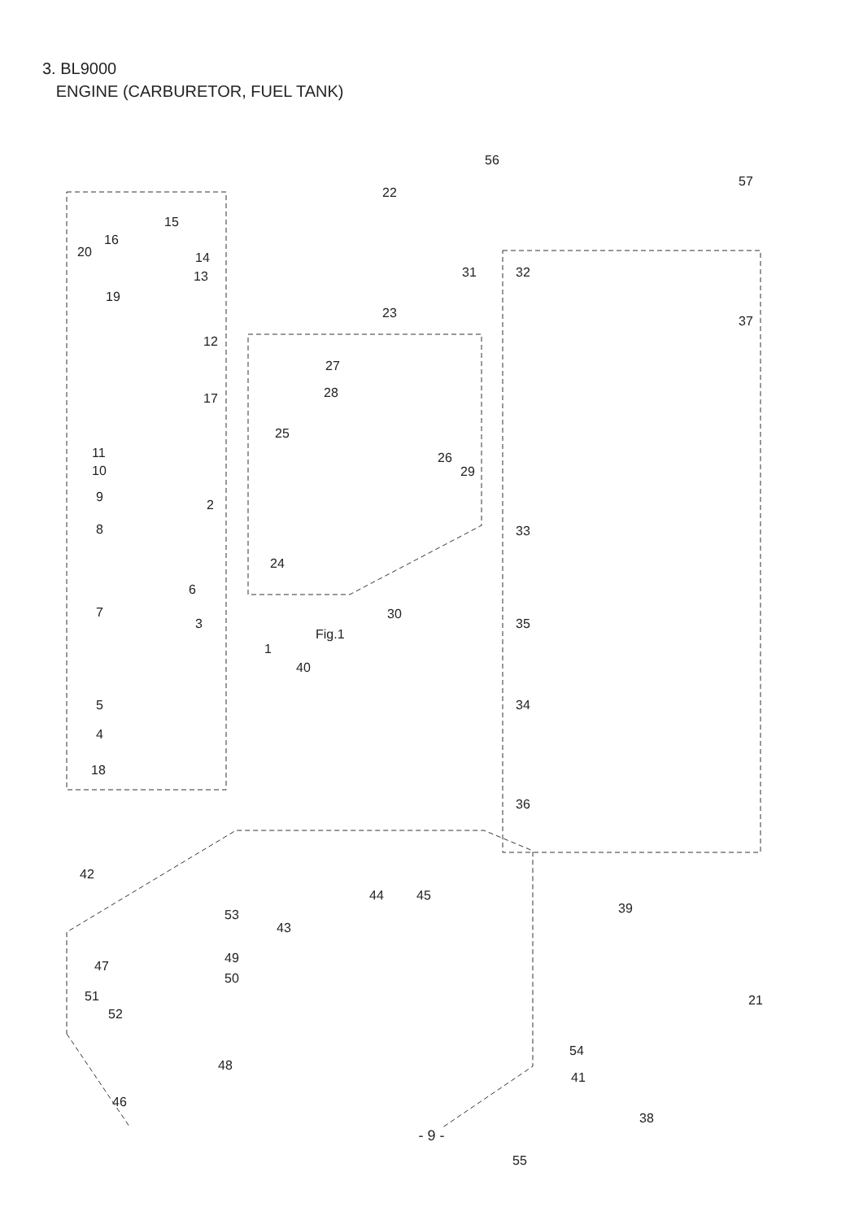3. BL9000
ENGINE (CARBURETOR, FUEL TANK)
56
57
22
15
16
20 14
13
19
31 32
23
37
12
27
28 17
25
11
10
26
29
9
2
8 33
24
6
7 30
3 35
Fig.1
1
40
5 34
4
18
36
42
44 45
39 53
43
49
47
50
21 51
52
54
48
41
46
38
55
- 9 -